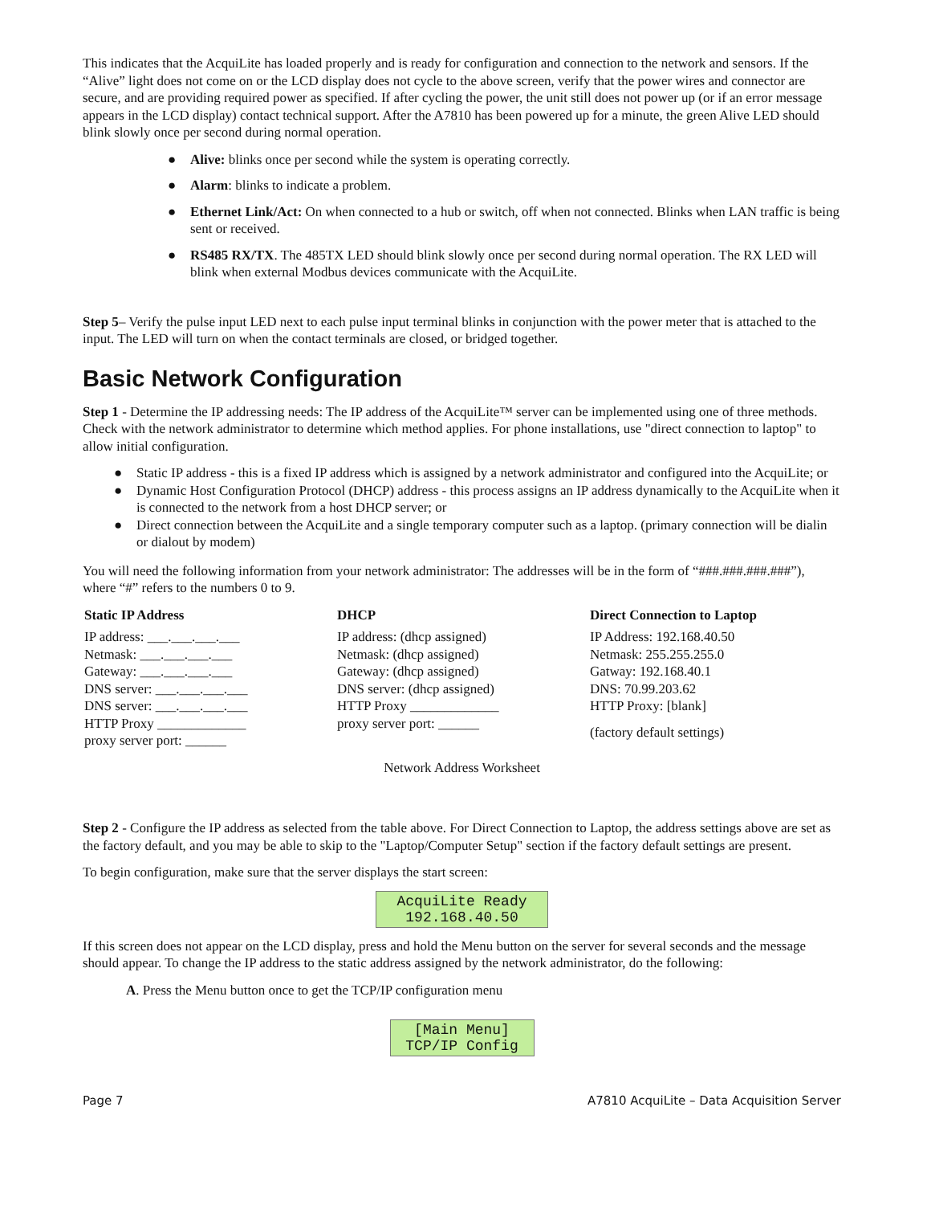This indicates that the AcquiLite has loaded properly and is ready for configuration and connection to the network and sensors. If the “Alive” light does not come on or the LCD display does not cycle to the above screen, verify that the power wires and connector are secure, and are providing required power as specified. If after cycling the power, the unit still does not power up (or if an error message appears in the LCD display) contact technical support. After the A7810 has been powered up for a minute, the green Alive LED should blink slowly once per second during normal operation.
● Alive: blinks once per second while the system is operating correctly.
● Alarm: blinks to indicate a problem.
● Ethernet Link/Act: On when connected to a hub or switch, off when not connected. Blinks when LAN traffic is being sent or received.
● RS485 RX/TX. The 485TX LED should blink slowly once per second during normal operation. The RX LED will blink when external Modbus devices communicate with the AcquiLite.
Step 5– Verify the pulse input LED next to each pulse input terminal blinks in conjunction with the power meter that is attached to the input. The LED will turn on when the contact terminals are closed, or bridged together.
Basic Network Configuration
Step 1 - Determine the IP addressing needs: The IP address of the AcquiLite™ server can be implemented using one of three methods. Check with the network administrator to determine which method applies. For phone installations, use "direct connection to laptop" to allow initial configuration.
● Static IP address - this is a fixed IP address which is assigned by a network administrator and configured into the AcquiLite; or
● Dynamic Host Configuration Protocol (DHCP) address - this process assigns an IP address dynamically to the AcquiLite when it is connected to the network from a host DHCP server; or
● Direct connection between the AcquiLite and a single temporary computer such as a laptop. (primary connection will be dialin or dialout by modem)
You will need the following information from your network administrator: The addresses will be in the form of “###.###.###.###”), where “#” refers to the numbers 0 to 9.
| Static IP Address | DHCP | Direct Connection to Laptop |
| --- | --- | --- |
| IP address: ___.___.___.___ Netmask: ___.___.___.___ Gateway: ___.___.___.___ DNS server: ___.___.___.___ DNS server: ___.___.___.___ HTTP Proxy _____________ proxy server port: ______ | IP address: (dhcp assigned) Netmask: (dhcp assigned) Gateway: (dhcp assigned) DNS server: (dhcp assigned) HTTP Proxy _____________ proxy server port: ______ | IP Address: 192.168.40.50 Netmask: 255.255.255.0 Gatway: 192.168.40.1 DNS: 70.99.203.62 HTTP Proxy: [blank] (factory default settings) |
Network Address Worksheet
Step 2 - Configure the IP address as selected from the table above. For Direct Connection to Laptop, the address settings above are set as the factory default, and you may be able to skip to the "Laptop/Computer Setup" section if the factory default settings are present.
To begin configuration, make sure that the server displays the start screen:
AcquiLite Ready
192.168.40.50
If this screen does not appear on the LCD display, press and hold the Menu button on the server for several seconds and the message should appear. To change the IP address to the static address assigned by the network administrator, do the following:
A. Press the Menu button once to get the TCP/IP configuration menu
[Main Menu]
TCP/IP Config
Page 7 A7810 AcquiLite – Data Acquisition Server